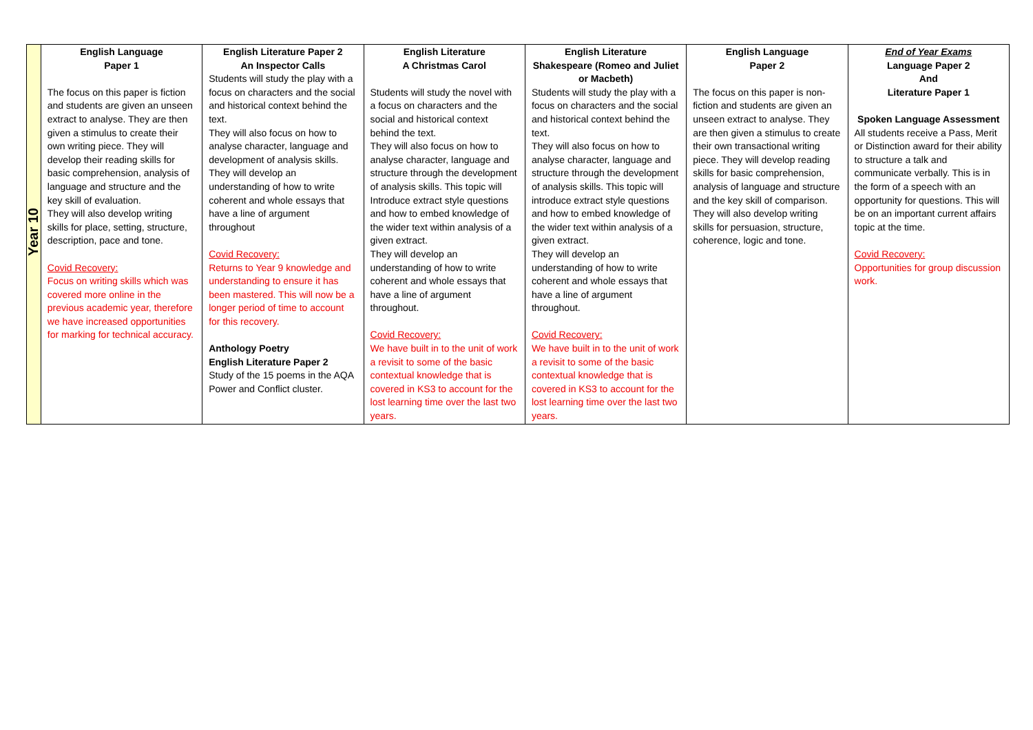| Year 10 | English Language Paper 1 The focus on this paper is fiction and students are given an unseen extract to analyse. They are then given a stimulus to create their own writing piece. They will develop their reading skills for basic comprehension, analysis of language and structure and the key skill of evaluation. They will also develop writing skills for place, setting, structure, description, pace and tone. Covid Recovery: Focus on writing skills which was covered more online in the previous academic year, therefore we have increased opportunities for marking for technical accuracy. | English Literature Paper 2 An Inspector Calls Students will study the play with a focus on characters and the social and historical context behind the text. They will also focus on how to analyse character, language and development of analysis skills. They will develop an understanding of how to write coherent and whole essays that have a line of argument throughout Covid Recovery: Returns to Year 9 knowledge and understanding to ensure it has been mastered. This will now be a longer period of time to account for this recovery. Anthology Poetry English Literature Paper 2 Study of the 15 poems in the AQA Power and Conflict cluster. | English Literature A Christmas Carol Students will study the novel with a focus on characters and the social and historical context behind the text. They will also focus on how to analyse character, language and structure through the development of analysis skills. This topic will Introduce extract style questions and how to embed knowledge of the wider text within analysis of a given extract. They will develop an understanding of how to write coherent and whole essays that have a line of argument throughout. Covid Recovery: We have built in to the unit of work a revisit to some of the basic contextual knowledge that is covered in KS3 to account for the lost learning time over the last two years. | English Literature Shakespeare (Romeo and Juliet or Macbeth) Students will study the play with a focus on characters and the social and historical context behind the text. They will also focus on how to analyse character, language and structure through the development of analysis skills. This topic will introduce extract style questions and how to embed knowledge of the wider text within analysis of a given extract. They will develop an understanding of how to write coherent and whole essays that have a line of argument throughout. Covid Recovery: We have built in to the unit of work a revisit to some of the basic contextual knowledge that is covered in KS3 to account for the lost learning time over the last two years. | English Language Paper 2 The focus on this paper is non-fiction and students are given an unseen extract to analyse. They are then given a stimulus to create their own transactional writing piece. They will develop reading skills for basic comprehension, analysis of language and structure and the key skill of comparison. They will also develop writing skills for persuasion, structure, coherence, logic and tone. | End of Year Exams Language Paper 2 And Literature Paper 1 Spoken Language Assessment All students receive a Pass, Merit or Distinction award for their ability to structure a talk and communicate verbally. This is in the form of a speech with an opportunity for questions. This will be on an important current affairs topic at the time. Covid Recovery: Opportunities for group discussion work. |